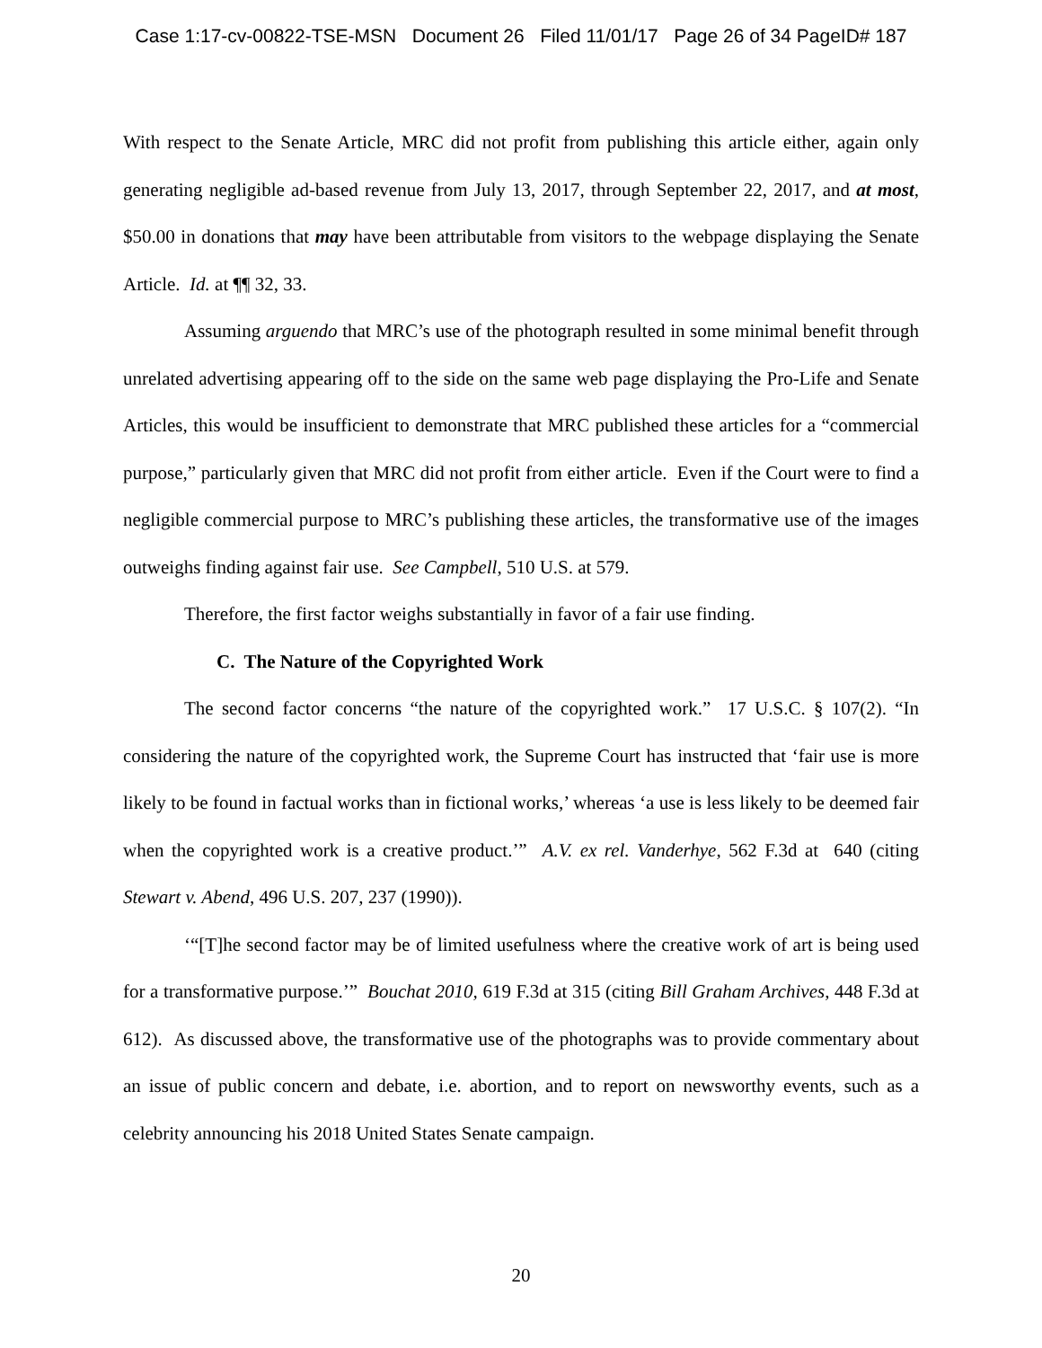Case 1:17-cv-00822-TSE-MSN Document 26 Filed 11/01/17 Page 26 of 34 PageID# 187
With respect to the Senate Article, MRC did not profit from publishing this article either, again only generating negligible ad-based revenue from July 13, 2017, through September 22, 2017, and at most, $50.00 in donations that may have been attributable from visitors to the webpage displaying the Senate Article. Id. at ¶¶ 32, 33.
Assuming arguendo that MRC’s use of the photograph resulted in some minimal benefit through unrelated advertising appearing off to the side on the same web page displaying the Pro-Life and Senate Articles, this would be insufficient to demonstrate that MRC published these articles for a “commercial purpose,” particularly given that MRC did not profit from either article. Even if the Court were to find a negligible commercial purpose to MRC’s publishing these articles, the transformative use of the images outweighs finding against fair use. See Campbell, 510 U.S. at 579.
Therefore, the first factor weighs substantially in favor of a fair use finding.
C. The Nature of the Copyrighted Work
The second factor concerns “the nature of the copyrighted work.” 17 U.S.C. § 107(2). “In considering the nature of the copyrighted work, the Supreme Court has instructed that ‘fair use is more likely to be found in factual works than in fictional works,’ whereas ‘a use is less likely to be deemed fair when the copyrighted work is a creative product.’” A.V. ex rel. Vanderhye, 562 F.3d at 640 (citing Stewart v. Abend, 496 U.S. 207, 237 (1990)).
‘“[T]he second factor may be of limited usefulness where the creative work of art is being used for a transformative purpose.’” Bouchat 2010, 619 F.3d at 315 (citing Bill Graham Archives, 448 F.3d at 612). As discussed above, the transformative use of the photographs was to provide commentary about an issue of public concern and debate, i.e. abortion, and to report on newsworthy events, such as a celebrity announcing his 2018 United States Senate campaign.
20